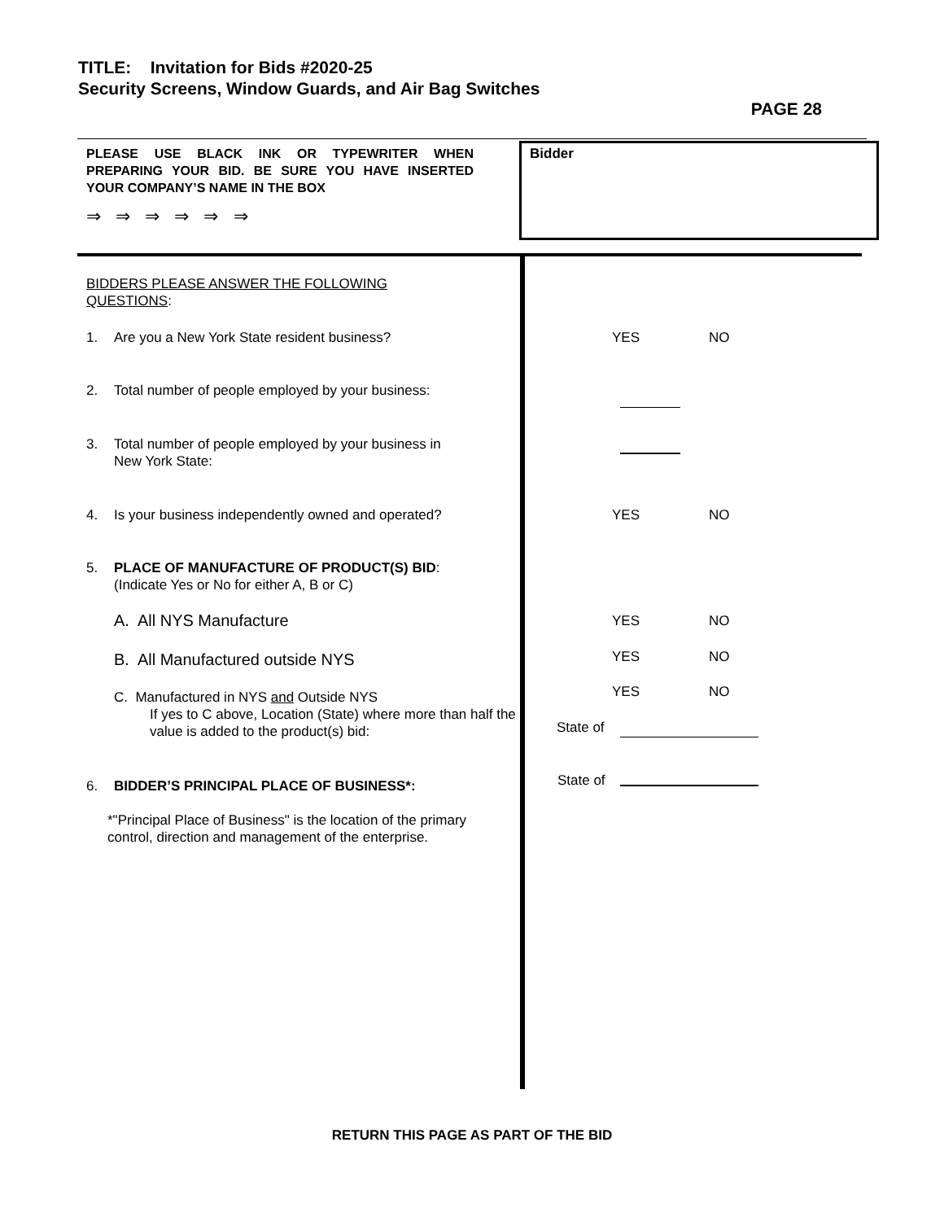TITLE: Invitation for Bids #2020-25
Security Screens, Window Guards, and Air Bag Switches
PAGE 28
PLEASE USE BLACK INK OR TYPEWRITER WHEN PREPARING YOUR BID. BE SURE YOU HAVE INSERTED YOUR COMPANY’S NAME IN THE BOX
⇒ ⇒ ⇒ ⇒ ⇒ ⇒
Bidder
BIDDERS PLEASE ANSWER THE FOLLOWING
QUESTIONS:
1. Are you a New York State resident business? YES NO
2. Total number of people employed by your business:
3. Total number of people employed by your business in
New York State:
4. Is your business independently owned and operated?
YES NO
5. PLACE OF MANUFACTURE OF PRODUCT(S) BID:
(Indicate Yes or No for either A, B or C)
A. All NYS Manufacture YES NO
B. All Manufactured outside NYS YES NO
C. Manufactured in NYS and Outside NYS
If yes to C above, Location (State) where more than half the value is added to the product(s) bid:
YES NO
State of
6. BIDDER’S PRINCIPAL PLACE OF BUSINESS*: State of
*"Principal Place of Business" is the location of the primary control, direction and management of the enterprise.
RETURN THIS PAGE AS PART OF THE BID